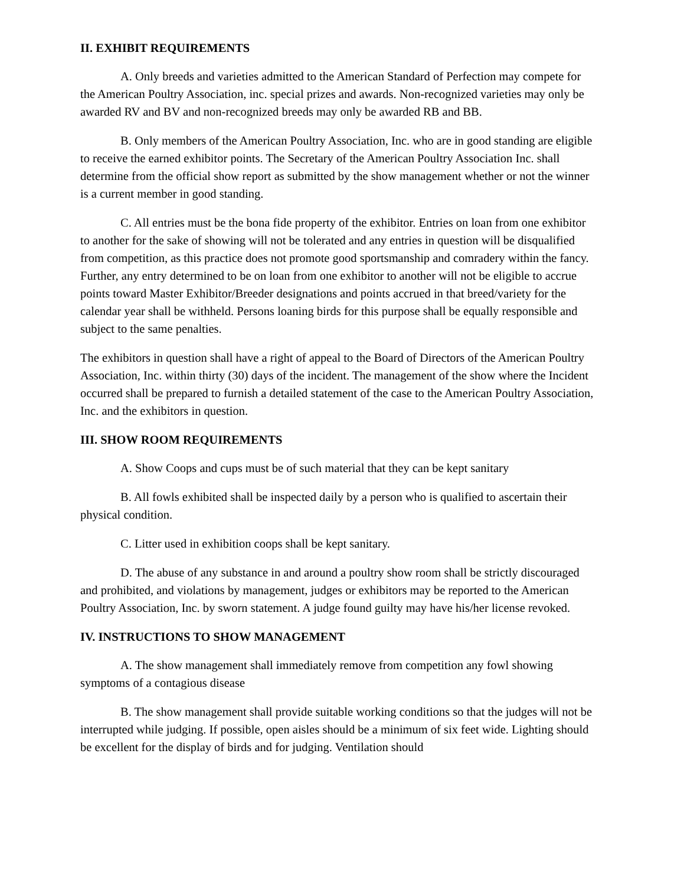II. EXHIBIT REQUIREMENTS
A. Only breeds and varieties admitted to the American Standard of Perfection may compete for the American Poultry Association, inc. special prizes and awards. Non-recognized varieties may only be awarded RV and BV and non-recognized breeds may only be awarded RB and BB.
B. Only members of the American Poultry Association, Inc. who are in good standing are eligible to receive the earned exhibitor points. The Secretary of the American Poultry Association Inc. shall determine from the official show report as submitted by the show management whether or not the winner is a current member in good standing.
C. All entries must be the bona fide property of the exhibitor. Entries on loan from one exhibitor to another for the sake of showing will not be tolerated and any entries in question will be disqualified from competition, as this practice does not promote good sportsmanship and comradery within the fancy. Further, any entry determined to be on loan from one exhibitor to another will not be eligible to accrue points toward Master Exhibitor/Breeder designations and points accrued in that breed/variety for the calendar year shall be withheld. Persons loaning birds for this purpose shall be equally responsible and subject to the same penalties.
The exhibitors in question shall have a right of appeal to the Board of Directors of the American Poultry Association, Inc. within thirty (30) days of the incident. The management of the show where the Incident occurred shall be prepared to furnish a detailed statement of the case to the American Poultry Association, Inc. and the exhibitors in question.
III. SHOW ROOM REQUIREMENTS
A. Show Coops and cups must be of such material that they can be kept sanitary
B. All fowls exhibited shall be inspected daily by a person who is qualified to ascertain their physical condition.
C. Litter used in exhibition coops shall be kept sanitary.
D. The abuse of any substance in and around a poultry show room shall be strictly discouraged and prohibited, and violations by management, judges or exhibitors may be reported to the American Poultry Association, Inc. by sworn statement. A judge found guilty may have his/her license revoked.
IV. INSTRUCTIONS TO SHOW MANAGEMENT
A. The show management shall immediately remove from competition any fowl showing symptoms of a contagious disease
B. The show management shall provide suitable working conditions so that the judges will not be interrupted while judging. If possible, open aisles should be a minimum of six feet wide. Lighting should be excellent for the display of birds and for judging. Ventilation should